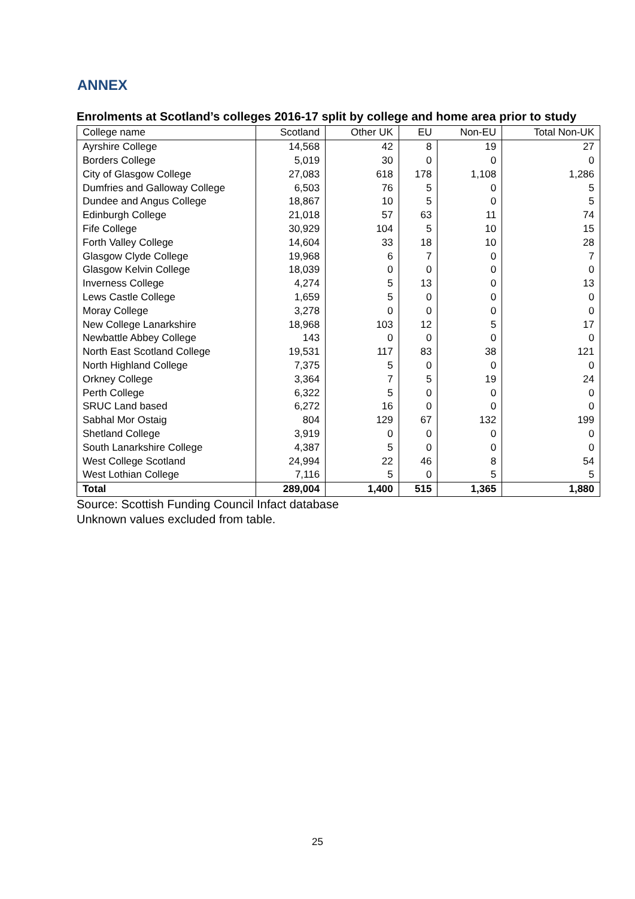ANNEX
Enrolments at Scotland’s colleges 2016-17 split by college and home area prior to study
| College name | Scotland | Other UK | EU | Non-EU | Total Non-UK |
| --- | --- | --- | --- | --- | --- |
| Ayrshire College | 14,568 | 42 | 8 | 19 | 27 |
| Borders College | 5,019 | 30 | 0 | 0 | 0 |
| City of Glasgow College | 27,083 | 618 | 178 | 1,108 | 1,286 |
| Dumfries and Galloway College | 6,503 | 76 | 5 | 0 | 5 |
| Dundee and Angus College | 18,867 | 10 | 5 | 0 | 5 |
| Edinburgh College | 21,018 | 57 | 63 | 11 | 74 |
| Fife College | 30,929 | 104 | 5 | 10 | 15 |
| Forth Valley College | 14,604 | 33 | 18 | 10 | 28 |
| Glasgow Clyde College | 19,968 | 6 | 7 | 0 | 7 |
| Glasgow Kelvin College | 18,039 | 0 | 0 | 0 | 0 |
| Inverness College | 4,274 | 5 | 13 | 0 | 13 |
| Lews Castle College | 1,659 | 5 | 0 | 0 | 0 |
| Moray College | 3,278 | 0 | 0 | 0 | 0 |
| New College Lanarkshire | 18,968 | 103 | 12 | 5 | 17 |
| Newbattle Abbey College | 143 | 0 | 0 | 0 | 0 |
| North East Scotland College | 19,531 | 117 | 83 | 38 | 121 |
| North Highland College | 7,375 | 5 | 0 | 0 | 0 |
| Orkney College | 3,364 | 7 | 5 | 19 | 24 |
| Perth College | 6,322 | 5 | 0 | 0 | 0 |
| SRUC Land based | 6,272 | 16 | 0 | 0 | 0 |
| Sabhal Mor Ostaig | 804 | 129 | 67 | 132 | 199 |
| Shetland College | 3,919 | 0 | 0 | 0 | 0 |
| South Lanarkshire College | 4,387 | 5 | 0 | 0 | 0 |
| West College Scotland | 24,994 | 22 | 46 | 8 | 54 |
| West Lothian College | 7,116 | 5 | 0 | 5 | 5 |
| Total | 289,004 | 1,400 | 515 | 1,365 | 1,880 |
Source: Scottish Funding Council Infact database
Unknown values excluded from table.
25